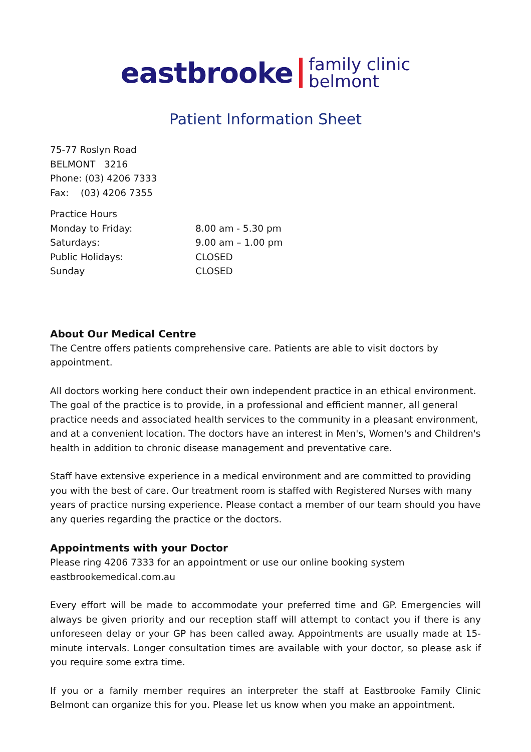eastbrooke family clinic
belmont
Patient Information Sheet
75-77 Roslyn Road
BELMONT 3216
Phone: (03) 4206 7333
Fax: (03) 4206 7355
| Practice Hours | |
| Monday to Friday: | 8.00 am - 5.30 pm |
| Saturdays: | 9.00 am – 1.00 pm |
| Public Holidays: | CLOSED |
| Sunday | CLOSED |
About Our Medical Centre
The Centre offers patients comprehensive care. Patients are able to visit doctors by appointment.
All doctors working here conduct their own independent practice in an ethical environment. The goal of the practice is to provide, in a professional and efficient manner, all general practice needs and associated health services to the community in a pleasant environment, and at a convenient location. The doctors have an interest in Men's, Women's and Children's health in addition to chronic disease management and preventative care.
Staff have extensive experience in a medical environment and are committed to providing you with the best of care. Our treatment room is staffed with Registered Nurses with many years of practice nursing experience. Please contact a member of our team should you have any queries regarding the practice or the doctors.
Appointments with your Doctor
Please ring 4206 7333 for an appointment or use our online booking system
eastbrookemedical.com.au
Every effort will be made to accommodate your preferred time and GP. Emergencies will always be given priority and our reception staff will attempt to contact you if there is any unforeseen delay or your GP has been called away. Appointments are usually made at 15-minute intervals. Longer consultation times are available with your doctor, so please ask if you require some extra time.
If you or a family member requires an interpreter the staff at Eastbrooke Family Clinic Belmont can organize this for you. Please let us know when you make an appointment.